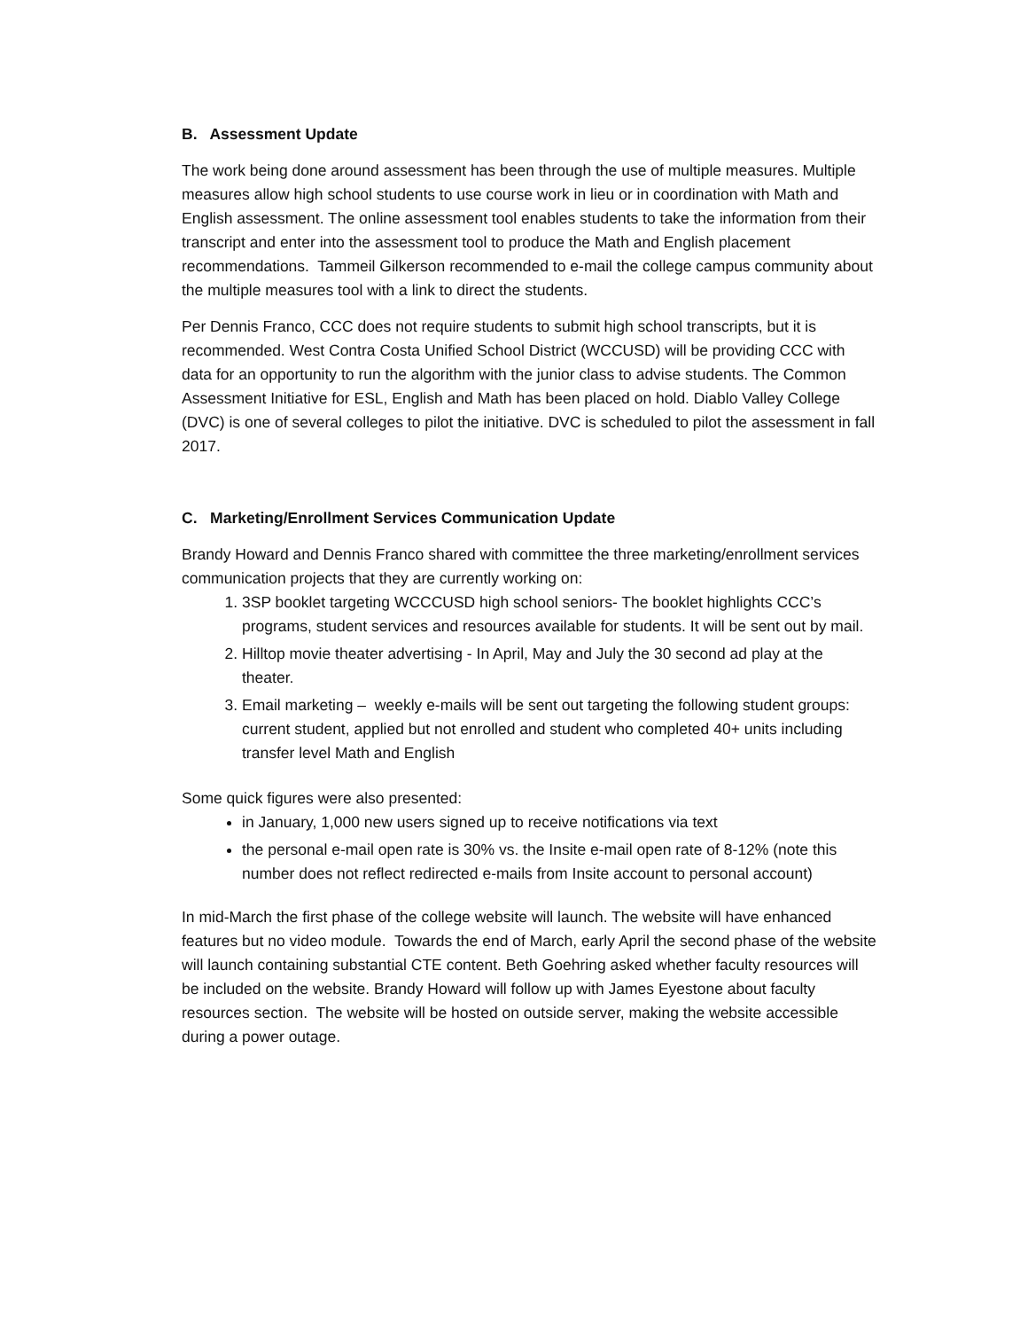B. Assessment Update
The work being done around assessment has been through the use of multiple measures. Multiple measures allow high school students to use course work in lieu or in coordination with Math and English assessment. The online assessment tool enables students to take the information from their transcript and enter into the assessment tool to produce the Math and English placement recommendations. Tammeil Gilkerson recommended to e-mail the college campus community about the multiple measures tool with a link to direct the students.
Per Dennis Franco, CCC does not require students to submit high school transcripts, but it is recommended. West Contra Costa Unified School District (WCCUSD) will be providing CCC with data for an opportunity to run the algorithm with the junior class to advise students. The Common Assessment Initiative for ESL, English and Math has been placed on hold. Diablo Valley College (DVC) is one of several colleges to pilot the initiative. DVC is scheduled to pilot the assessment in fall 2017.
C. Marketing/Enrollment Services Communication Update
Brandy Howard and Dennis Franco shared with committee the three marketing/enrollment services communication projects that they are currently working on:
1. 3SP booklet targeting WCCCUSD high school seniors- The booklet highlights CCC’s programs, student services and resources available for students. It will be sent out by mail.
2. Hilltop movie theater advertising - In April, May and July the 30 second ad play at the theater.
3. Email marketing – weekly e-mails will be sent out targeting the following student groups: current student, applied but not enrolled and student who completed 40+ units including transfer level Math and English
Some quick figures were also presented:
in January, 1,000 new users signed up to receive notifications via text
the personal e-mail open rate is 30% vs. the Insite e-mail open rate of 8-12% (note this number does not reflect redirected e-mails from Insite account to personal account)
In mid-March the first phase of the college website will launch. The website will have enhanced features but no video module. Towards the end of March, early April the second phase of the website will launch containing substantial CTE content. Beth Goehring asked whether faculty resources will be included on the website. Brandy Howard will follow up with James Eyestone about faculty resources section. The website will be hosted on outside server, making the website accessible during a power outage.